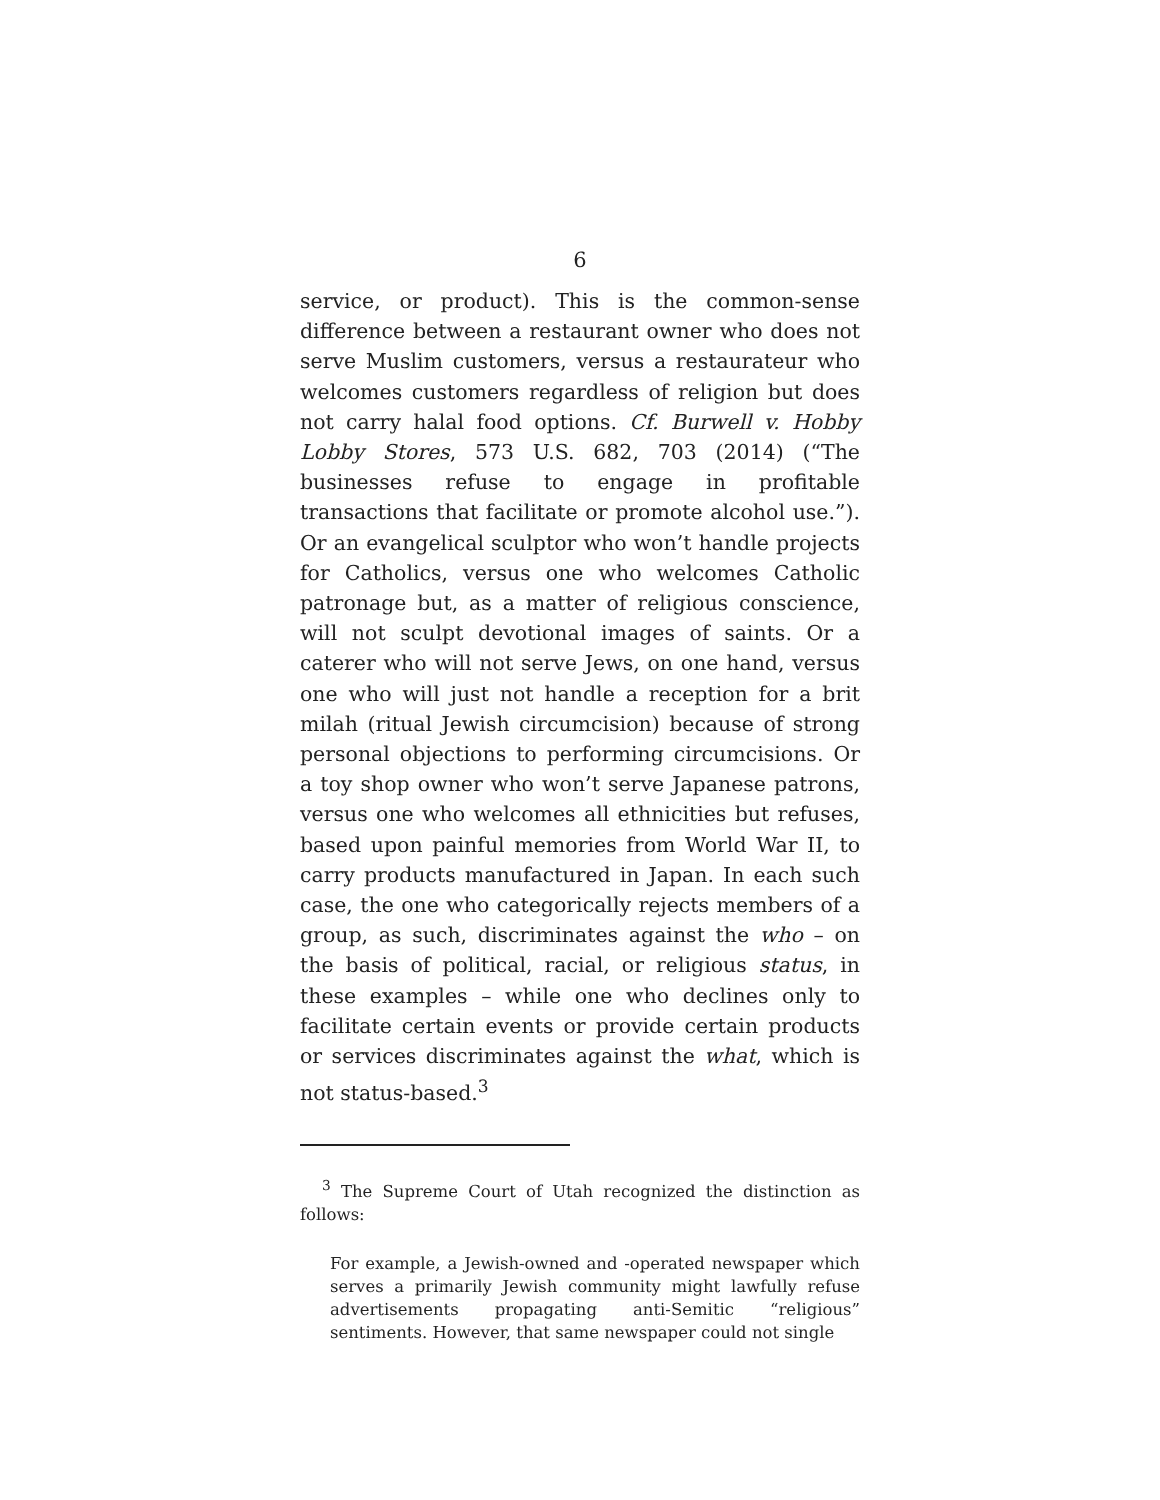6
service, or product). This is the common-sense difference between a restaurant owner who does not serve Muslim customers, versus a restaurateur who welcomes customers regardless of religion but does not carry halal food options. Cf. Burwell v. Hobby Lobby Stores, 573 U.S. 682, 703 (2014) (“The businesses refuse to engage in profitable transactions that facilitate or promote alcohol use.”). Or an evangelical sculptor who won’t handle projects for Catholics, versus one who welcomes Catholic patronage but, as a matter of religious conscience, will not sculpt devotional images of saints. Or a caterer who will not serve Jews, on one hand, versus one who will just not handle a reception for a brit milah (ritual Jewish circumcision) because of strong personal objections to performing circumcisions. Or a toy shop owner who won’t serve Japanese patrons, versus one who welcomes all ethnicities but refuses, based upon painful memories from World War II, to carry products manufactured in Japan. In each such case, the one who categorically rejects members of a group, as such, discriminates against the who – on the basis of political, racial, or religious status, in these examples – while one who declines only to facilitate certain events or provide certain products or services discriminates against the what, which is not status-based.<sup>3</sup>
<sup>3</sup> The Supreme Court of Utah recognized the distinction as follows:
For example, a Jewish-owned and -operated newspaper which serves a primarily Jewish community might lawfully refuse advertisements propagating anti-Semitic “religious” sentiments. However, that same newspaper could not single